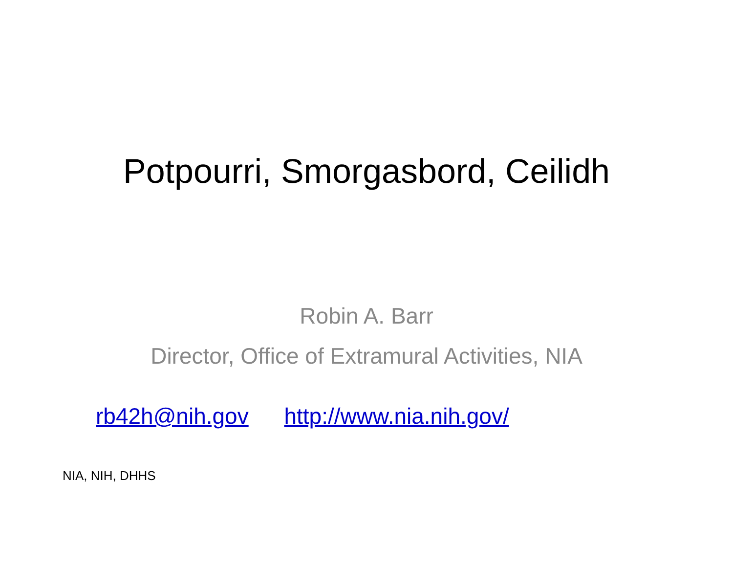Potpourri, Smorgasbord, Ceilidh
Robin A. Barr
Director, Office of Extramural Activities, NIA
rb42h@nih.gov http://www.nia.nih.gov/
NIA, NIH, DHHS